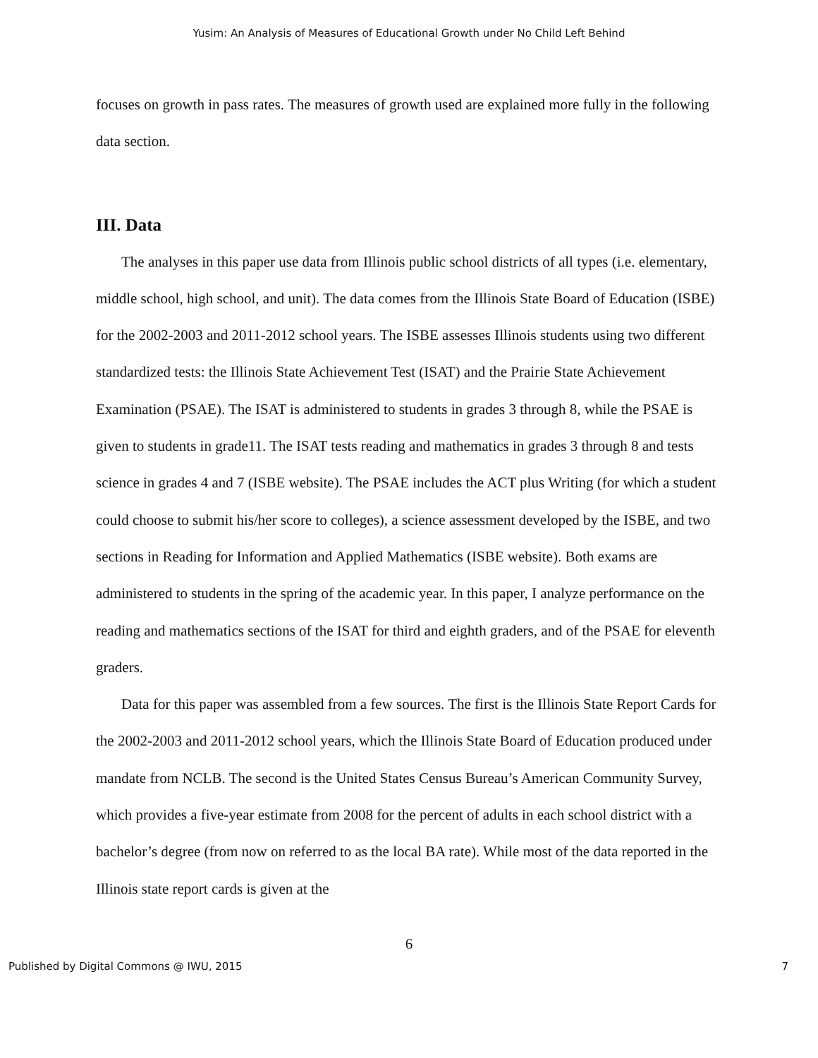Yusim: An Analysis of Measures of Educational Growth under No Child Left Behind
focuses on growth in pass rates. The measures of growth used are explained more fully in the following data section.
III. Data
The analyses in this paper use data from Illinois public school districts of all types (i.e. elementary, middle school, high school, and unit). The data comes from the Illinois State Board of Education (ISBE) for the 2002-2003 and 2011-2012 school years. The ISBE assesses Illinois students using two different standardized tests: the Illinois State Achievement Test (ISAT) and the Prairie State Achievement Examination (PSAE). The ISAT is administered to students in grades 3 through 8, while the PSAE is given to students in grade11. The ISAT tests reading and mathematics in grades 3 through 8 and tests science in grades 4 and 7 (ISBE website). The PSAE includes the ACT plus Writing (for which a student could choose to submit his/her score to colleges), a science assessment developed by the ISBE, and two sections in Reading for Information and Applied Mathematics (ISBE website). Both exams are administered to students in the spring of the academic year. In this paper, I analyze performance on the reading and mathematics sections of the ISAT for third and eighth graders, and of the PSAE for eleventh graders.
Data for this paper was assembled from a few sources. The first is the Illinois State Report Cards for the 2002-2003 and 2011-2012 school years, which the Illinois State Board of Education produced under mandate from NCLB. The second is the United States Census Bureau’s American Community Survey, which provides a five-year estimate from 2008 for the percent of adults in each school district with a bachelor’s degree (from now on referred to as the local BA rate). While most of the data reported in the Illinois state report cards is given at the
6
Published by Digital Commons @ IWU, 2015 7